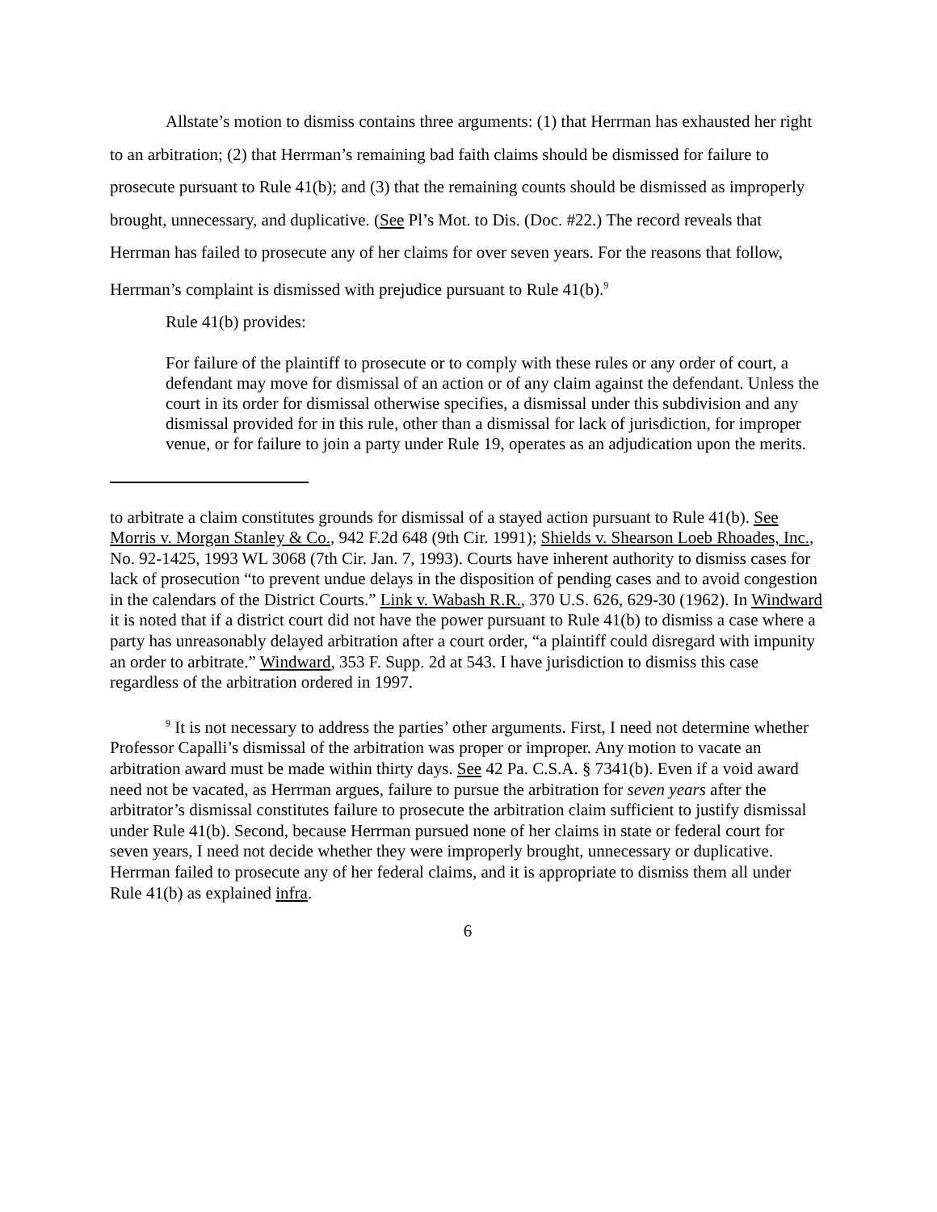Allstate’s motion to dismiss contains three arguments: (1) that Herrman has exhausted her right to an arbitration; (2) that Herrman’s remaining bad faith claims should be dismissed for failure to prosecute pursuant to Rule 41(b); and (3) that the remaining counts should be dismissed as improperly brought, unnecessary, and duplicative. (See Pl’s Mot. to Dis. (Doc. #22.) The record reveals that Herrman has failed to prosecute any of her claims for over seven years. For the reasons that follow, Herrman’s complaint is dismissed with prejudice pursuant to Rule 41(b).<sup>9</sup>
Rule 41(b) provides:
For failure of the plaintiff to prosecute or to comply with these rules or any order of court, a defendant may move for dismissal of an action or of any claim against the defendant. Unless the court in its order for dismissal otherwise specifies, a dismissal under this subdivision and any dismissal provided for in this rule, other than a dismissal for lack of jurisdiction, for improper venue, or for failure to join a party under Rule 19, operates as an adjudication upon the merits.
to arbitrate a claim constitutes grounds for dismissal of a stayed action pursuant to Rule 41(b). See Morris v. Morgan Stanley & Co., 942 F.2d 648 (9th Cir. 1991); Shields v. Shearson Loeb Rhoades, Inc., No. 92-1425, 1993 WL 3068 (7th Cir. Jan. 7, 1993). Courts have inherent authority to dismiss cases for lack of prosecution “to prevent undue delays in the disposition of pending cases and to avoid congestion in the calendars of the District Courts.” Link v. Wabash R.R., 370 U.S. 626, 629-30 (1962). In Windward it is noted that if a district court did not have the power pursuant to Rule 41(b) to dismiss a case where a party has unreasonably delayed arbitration after a court order, “a plaintiff could disregard with impunity an order to arbitrate.” Windward, 353 F. Supp. 2d at 543. I have jurisdiction to dismiss this case regardless of the arbitration ordered in 1997.
<sup>9</sup> It is not necessary to address the parties’ other arguments. First, I need not determine whether Professor Capalli’s dismissal of the arbitration was proper or improper. Any motion to vacate an arbitration award must be made within thirty days. See 42 Pa. C.S.A. § 7341(b). Even if a void award need not be vacated, as Herrman argues, failure to pursue the arbitration for seven years after the arbitrator’s dismissal constitutes failure to prosecute the arbitration claim sufficient to justify dismissal under Rule 41(b). Second, because Herrman pursued none of her claims in state or federal court for seven years, I need not decide whether they were improperly brought, unnecessary or duplicative. Herrman failed to prosecute any of her federal claims, and it is appropriate to dismiss them all under Rule 41(b) as explained infra.
6